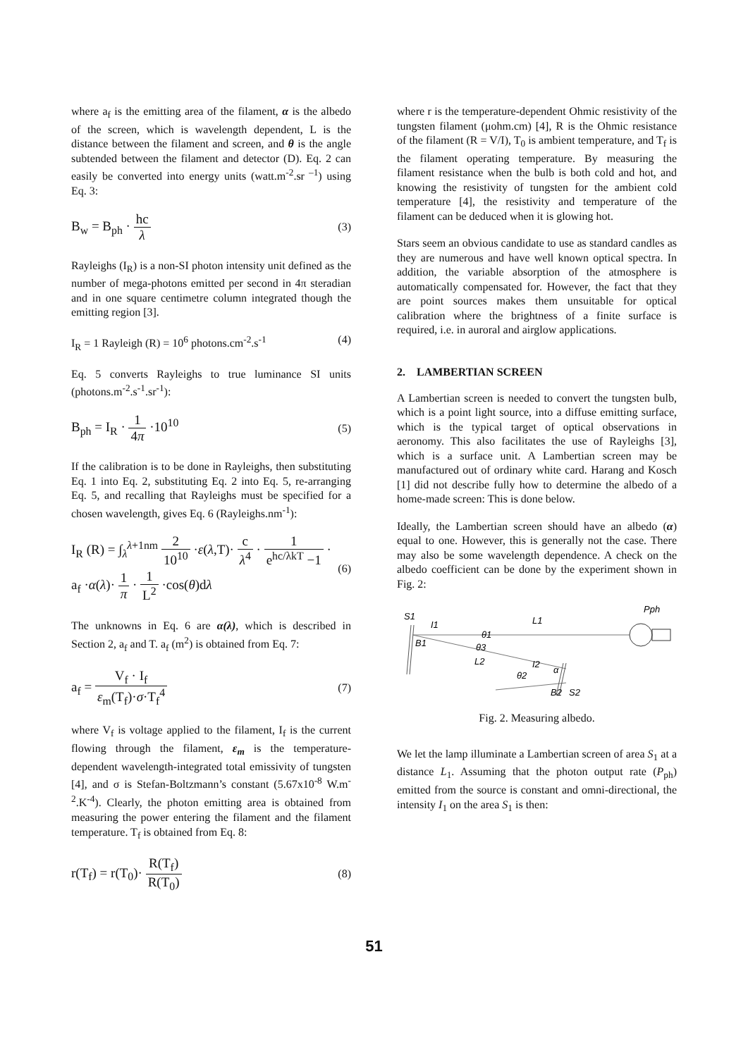where a<sub>f</sub> is the emitting area of the filament, α is the albedo of the screen, which is wavelength dependent, L is the distance between the filament and screen, and θ is the angle subtended between the filament and detector (D). Eq. 2 can easily be converted into energy units (watt.m<sup>-2</sup>.sr<sup>–1</sup>) using Eq. 3:
B<sub>w</sub> = B<sub>ph</sub> · hc λ (3)
Rayleighs (I<sub>R</sub>) is a non-SI photon intensity unit defined as the number of mega-photons emitted per second in 4π steradian and in one square centimetre column integrated though the emitting region [3].
I<sub>R</sub> = 1 Rayleigh (R) = 10<sup>6</sup> photons.cm<sup>-2</sup>.s<sup>-1</sup> (4)
Eq. 5 converts Rayleighs to true luminance SI units (photons.m<sup>-2</sup>.s<sup>-1</sup>.sr<sup>-1</sup>):
B<sub>ph</sub> = I<sub>R</sub> · 1 4π ·10<sup>10</sup> (5)
If the calibration is to be done in Rayleighs, then substituting Eq. 1 into Eq. 2, substituting Eq. 2 into Eq. 5, re-arranging Eq. 5, and recalling that Rayleighs must be specified for a chosen wavelength, gives Eq. 6 (Rayleighs.nm<sup>-1</sup>):
I<sub>R</sub> (R) = ∫<sub>λ</sub><sup>λ+1nm</sup> 2 10<sup>10</sup> ·ε(λ,T)· c λ<sup>4</sup> · 1 e<sup>hc/λkT</sup> −1 ·
a<sub>f</sub> ·α(λ)· 1 π · 1 L<sup>2</sup> ·cos(θ)dλ (6)
The unknowns in Eq. 6 are α(λ), which is described in Section 2, a<sub>f</sub> and T. a<sub>f</sub> (m<sup>2</sup>) is obtained from Eq. 7:
a<sub>f</sub> = V<sub>f</sub> · I<sub>f</sub> ε<sub>m</sub>(T<sub>f</sub>)·σ·T<sub>f</sub><sup>4</sup> (7)
where V<sub>f</sub> is voltage applied to the filament, I<sub>f</sub> is the current flowing through the filament, ε<sub>m</sub> is the temperature-dependent wavelength-integrated total emissivity of tungsten [4], and σ is Stefan-Boltzmann’s constant (5.67x10<sup>-8</sup> W.m<sup>-2</sup>.K<sup>-4</sup>). Clearly, the photon emitting area is obtained from measuring the power entering the filament and the filament temperature. T<sub>f</sub> is obtained from Eq. 8:
r(T<sub>f</sub>) = r(T<sub>0</sub>)· R(T<sub>f</sub>) R(T<sub>0</sub>) (8)
where r is the temperature-dependent Ohmic resistivity of the tungsten filament (μohm.cm) [4], R is the Ohmic resistance of the filament (R = V/I), T<sub>0</sub> is ambient temperature, and T<sub>f</sub> is the filament operating temperature. By measuring the filament resistance when the bulb is both cold and hot, and knowing the resistivity of tungsten for the ambient cold temperature [4], the resistivity and temperature of the filament can be deduced when it is glowing hot.
Stars seem an obvious candidate to use as standard candles as they are numerous and have well known optical spectra. In addition, the variable absorption of the atmosphere is automatically compensated for. However, the fact that they are point sources makes them unsuitable for optical calibration where the brightness of a finite surface is required, i.e. in auroral and airglow applications.
2. LAMBERTIAN SCREEN
A Lambertian screen is needed to convert the tungsten bulb, which is a point light source, into a diffuse emitting surface, which is the typical target of optical observations in aeronomy. This also facilitates the use of Rayleighs [3], which is a surface unit. A Lambertian screen may be manufactured out of ordinary white card. Harang and Kosch [1] did not describe fully how to determine the albedo of a home-made screen: This is done below.
Ideally, the Lambertian screen should have an albedo (α) equal to one. However, this is generally not the case. There may also be some wavelength dependence. A check on the albedo coefficient can be done by the experiment shown in Fig. 2:
S1
I1
L1
Pph
B1
θ1
θ3
L2
I2
θ2
α
B2
S2
Fig. 2. Measuring albedo.
We let the lamp illuminate a Lambertian screen of area S<sub>1</sub> at a distance L<sub>1</sub>. Assuming that the photon output rate (P<sub>ph</sub>) emitted from the source is constant and omni-directional, the intensity I<sub>1</sub> on the area S<sub>1</sub> is then:
51